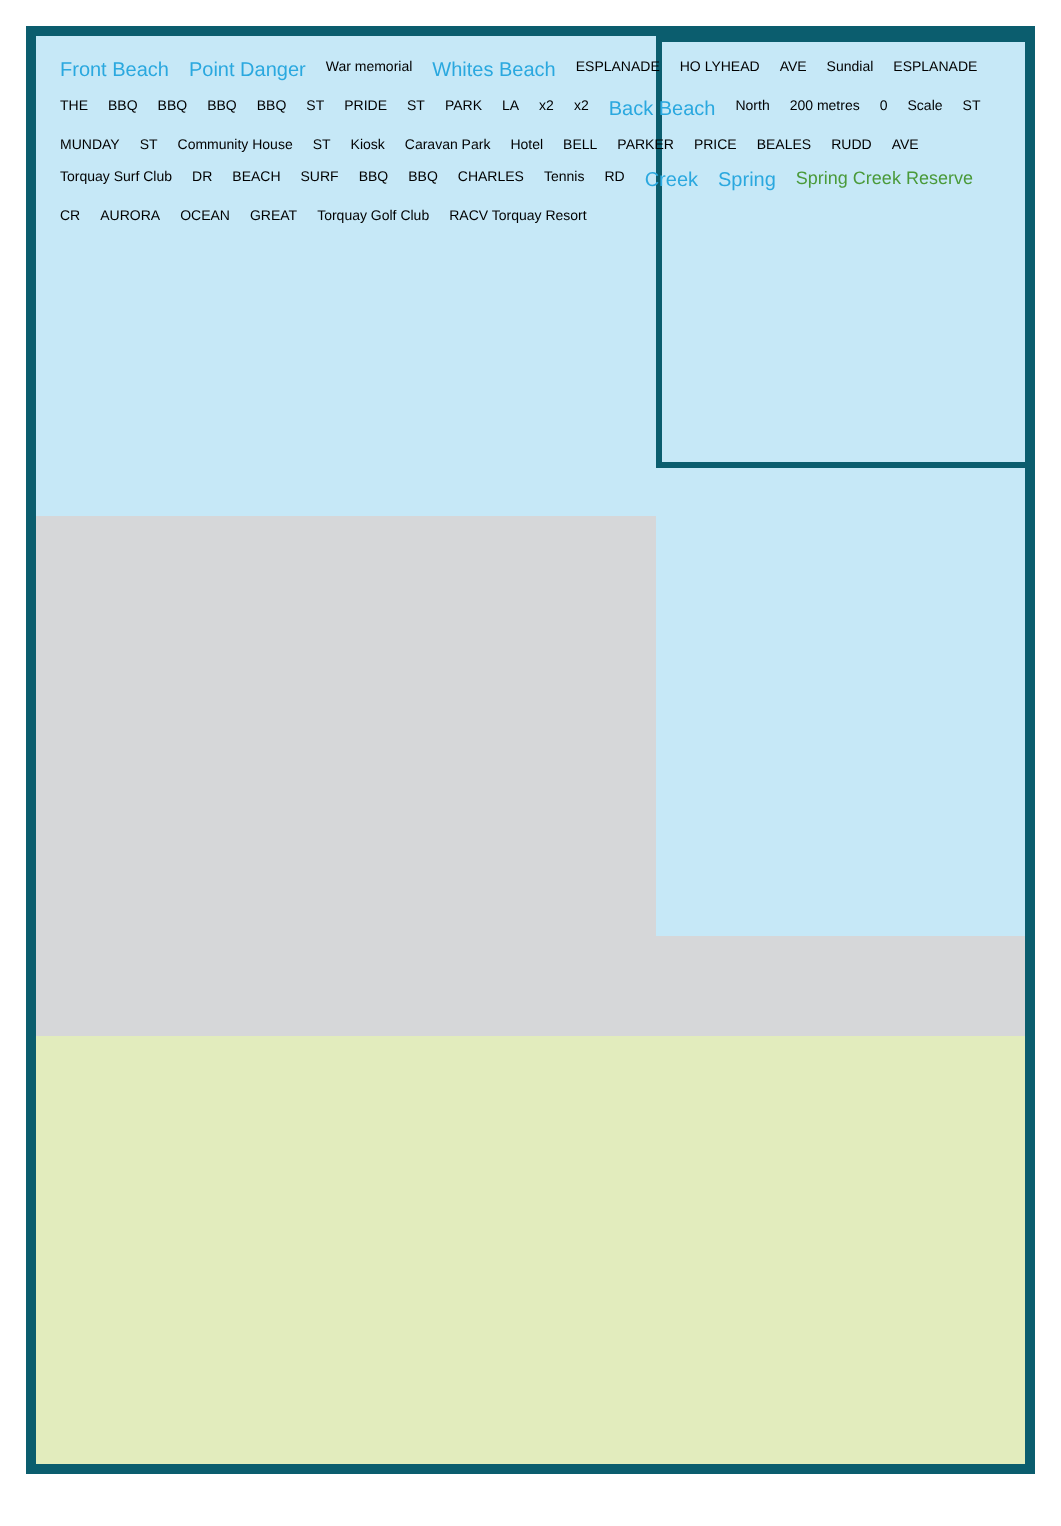Front Beach Point Danger War memorial Whites Beach ESPLANADE HO LYHEAD AVE Sundial ESPLANADE THE BBQ BBQ BBQ BBQ ST PRIDE ST PARK LA x2 x2 Back Beach North 200 metres 0 Scale ST MUNDAY ST Community House ST Kiosk Caravan Park Hotel BELL PARKER PRICE BEALES RUDD AVE Torquay Surf Club DR BEACH SURF BBQ BBQ CHARLES Tennis RD Creek Spring Spring Creek Reserve CR AURORA OCEAN GREAT Torquay Golf Club RACV Torquay Resort